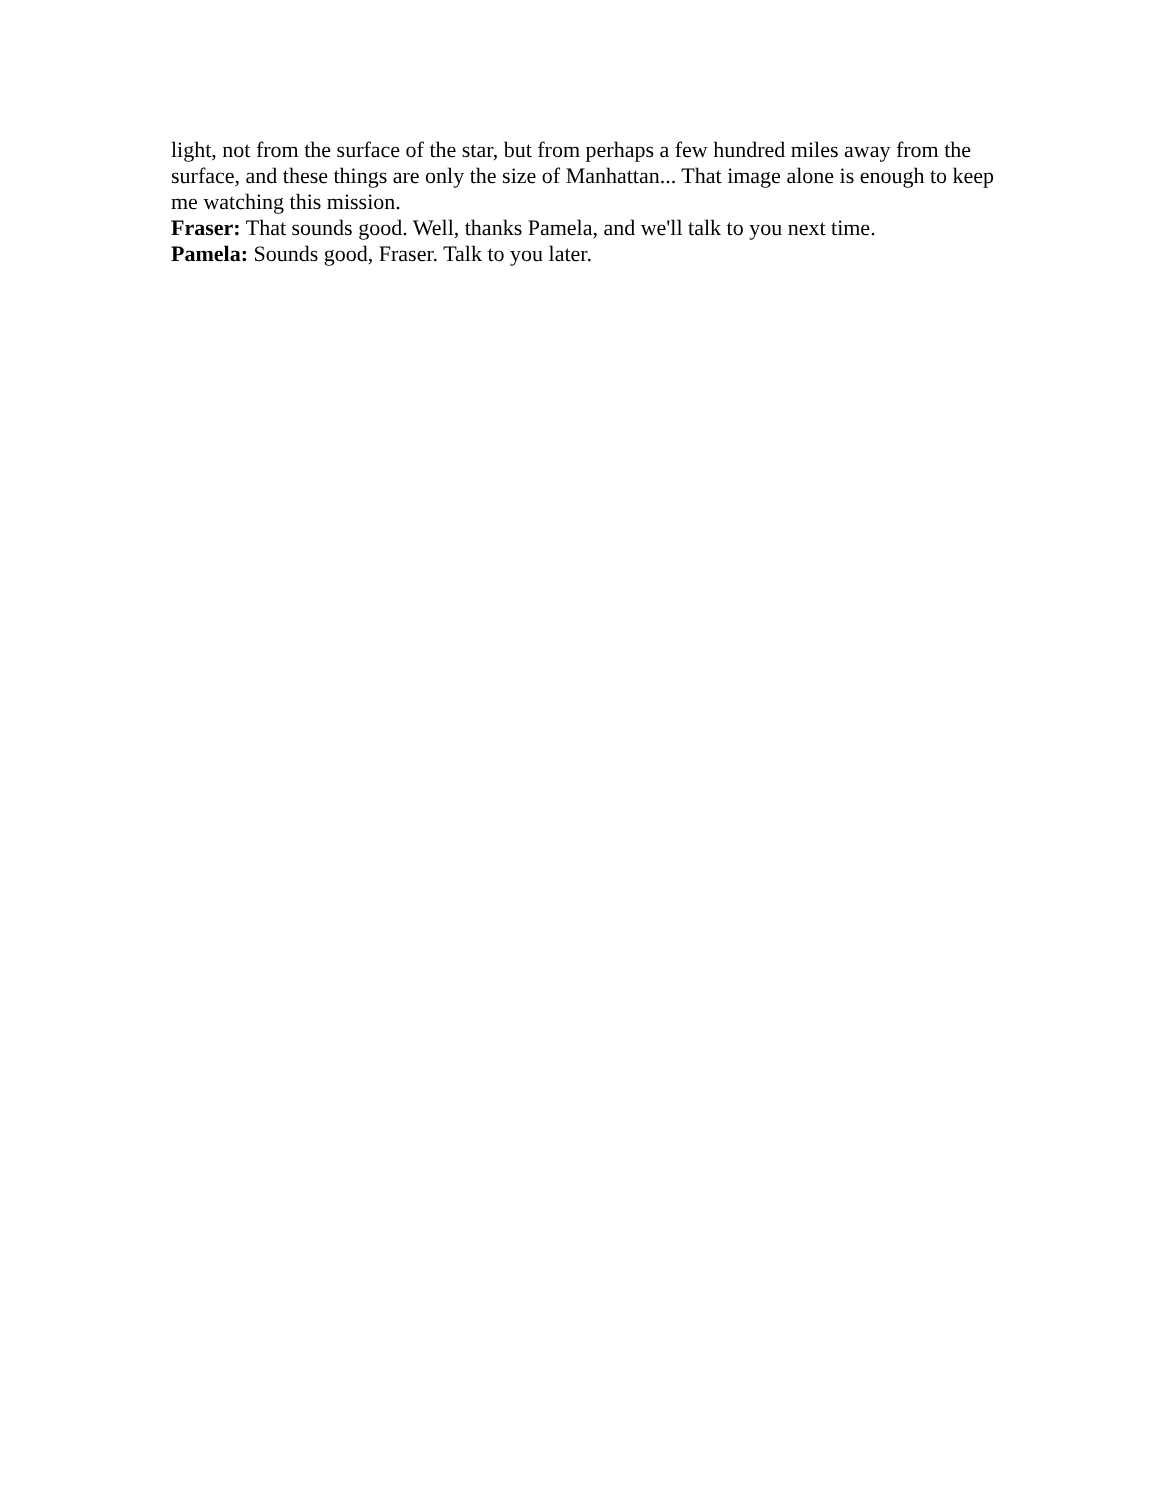light, not from the surface of the star, but from perhaps a few hundred miles away from the surface, and these things are only the size of Manhattan... That image alone is enough to keep me watching this mission.
Fraser: That sounds good. Well, thanks Pamela, and we'll talk to you next time.
Pamela: Sounds good, Fraser. Talk to you later.